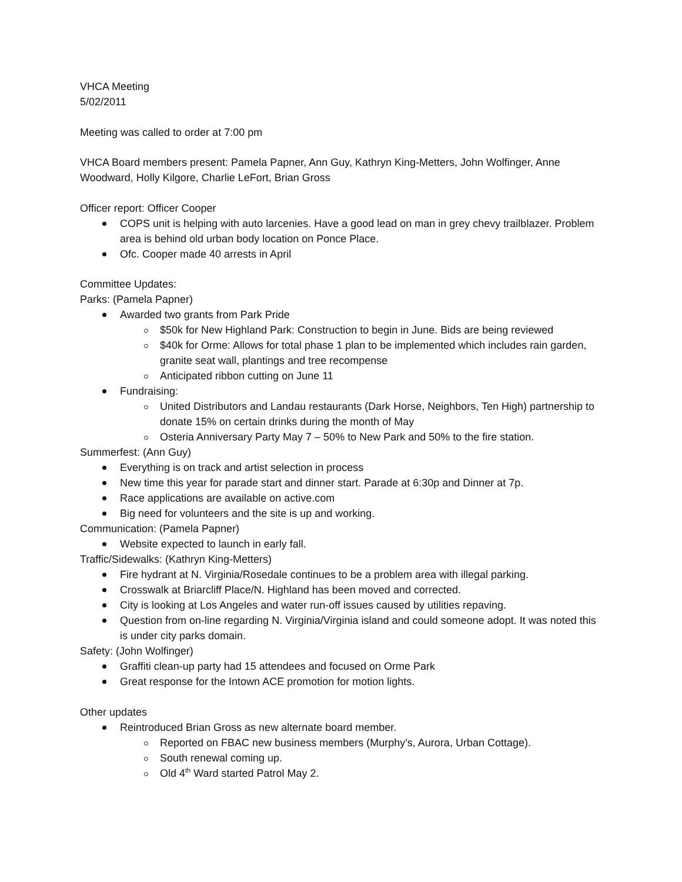VHCA Meeting
5/02/2011
Meeting was called to order at 7:00 pm
VHCA Board members present: Pamela Papner, Ann Guy, Kathryn King-Metters, John Wolfinger, Anne Woodward, Holly Kilgore, Charlie LeFort, Brian Gross
Officer report: Officer Cooper
COPS unit is helping with auto larcenies. Have a good lead on man in grey chevy trailblazer. Problem area is behind old urban body location on Ponce Place.
Ofc. Cooper made 40 arrests in April
Committee Updates:
Parks: (Pamela Papner)
Awarded two grants from Park Pride
$50k for New Highland Park: Construction to begin in June. Bids are being reviewed
$40k for Orme: Allows for total phase 1 plan to be implemented which includes rain garden, granite seat wall, plantings and tree recompense
Anticipated ribbon cutting on June 11
Fundraising:
United Distributors and Landau restaurants (Dark Horse, Neighbors, Ten High) partnership to donate 15% on certain drinks during the month of May
Osteria Anniversary Party May 7 – 50% to New Park and 50% to the fire station.
Summerfest: (Ann Guy)
Everything is on track and artist selection in process
New time this year for parade start and dinner start. Parade at 6:30p and Dinner at 7p.
Race applications are available on active.com
Big need for volunteers and the site is up and working.
Communication: (Pamela Papner)
Website expected to launch in early fall.
Traffic/Sidewalks: (Kathryn King-Metters)
Fire hydrant at N. Virginia/Rosedale continues to be a problem area with illegal parking.
Crosswalk at Briarcliff Place/N. Highland has been moved and corrected.
City is looking at Los Angeles and water run-off issues caused by utilities repaving.
Question from on-line regarding N. Virginia/Virginia island and could someone adopt. It was noted this is under city parks domain.
Safety: (John Wolfinger)
Graffiti clean-up party had 15 attendees and focused on Orme Park
Great response for the Intown ACE promotion for motion lights.
Other updates
Reintroduced Brian Gross as new alternate board member.
Reported on FBAC new business members (Murphy’s, Aurora, Urban Cottage).
South renewal coming up.
Old 4<sup>th</sup> Ward started Patrol May 2.